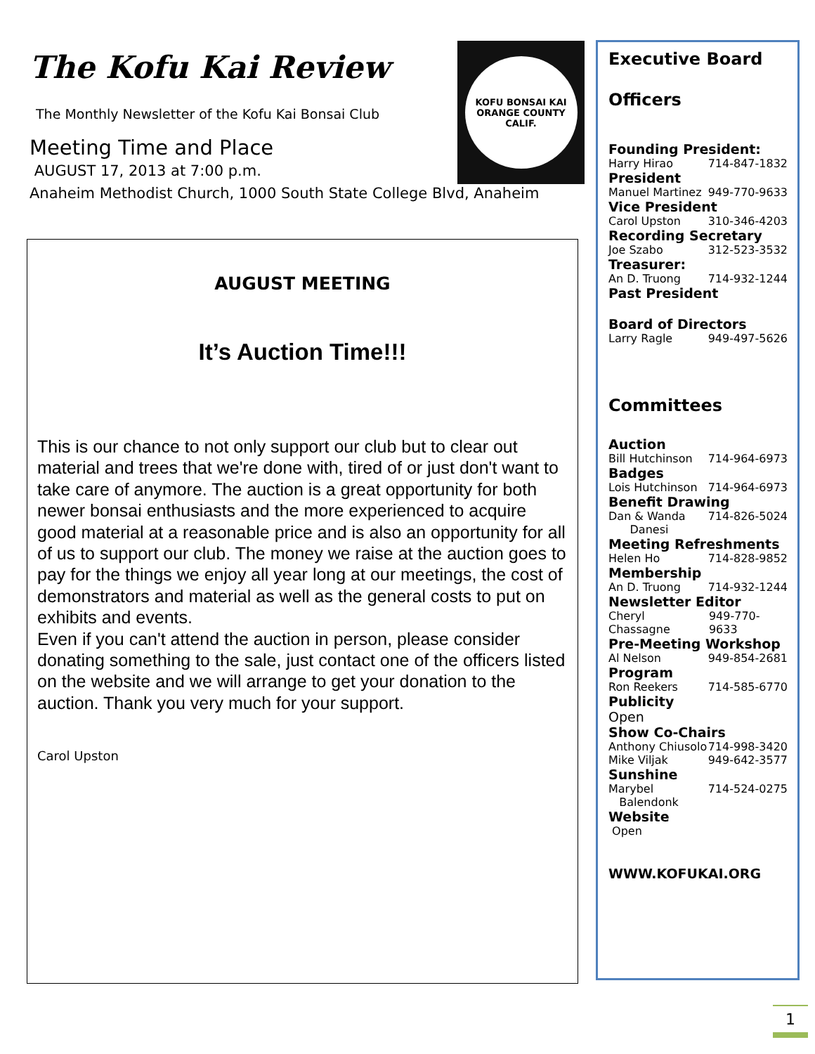The Kofu Kai Review
The Monthly Newsletter of the Kofu Kai Bonsai Club
Meeting Time and Place
AUGUST 17, 2013 at 7:00 p.m.
Anaheim Methodist Church, 1000 South State College Blvd, Anaheim
KOFU BONSAI KAI
ORANGE COUNTY CALIF.
AUGUST MEETING
It’s Auction Time!!!
This is our chance to not only support our club but to clear out material and trees that we're done with, tired of or just don't want to take care of anymore. The auction is a great opportunity for both newer bonsai enthusiasts and the more experienced to acquire good material at a reasonable price and is also an opportunity for all of us to support our club. The money we raise at the auction goes to pay for the things we enjoy all year long at our meetings, the cost of demonstrators and material as well as the general costs to put on exhibits and events.
Even if you can't attend the auction in person, please consider donating something to the sale, just contact one of the officers listed on the website and we will arrange to get your donation to the auction. Thank you very much for your support.
Carol Upston
Executive Board
Officers
Founding President:
Harry Hirao 714-847-1832
President
Manuel Martinez 949-770-9633
Vice President
Carol Upston 310-346-4203
Recording Secretary
Joe Szabo 312-523-3532
Treasurer:
An D. Truong 714-932-1244
Past President
Board of Directors
Larry Ragle 949-497-5626
Committees
Auction
Bill Hutchinson 714-964-6973
Badges
Lois Hutchinson 714-964-6973
Benefit Drawing
Dan & Wanda
Danesi 714-826-5024
Meeting Refreshments
Helen Ho 714-828-9852
Membership
An D. Truong 714-932-1244
Newsletter Editor
Cheryl Chassagne 949-770-9633
Pre-Meeting Workshop
Al Nelson 949-854-2681
Program
Ron Reekers 714-585-6770
Publicity
Open
Show Co-Chairs
Anthony Chiusolo 714-998-3420
Mike Viljak 949-642-3577
Sunshine
Marybel
Balendonk 714-524-0275
Website
Open
WWW.KOFUKAI.ORG
1